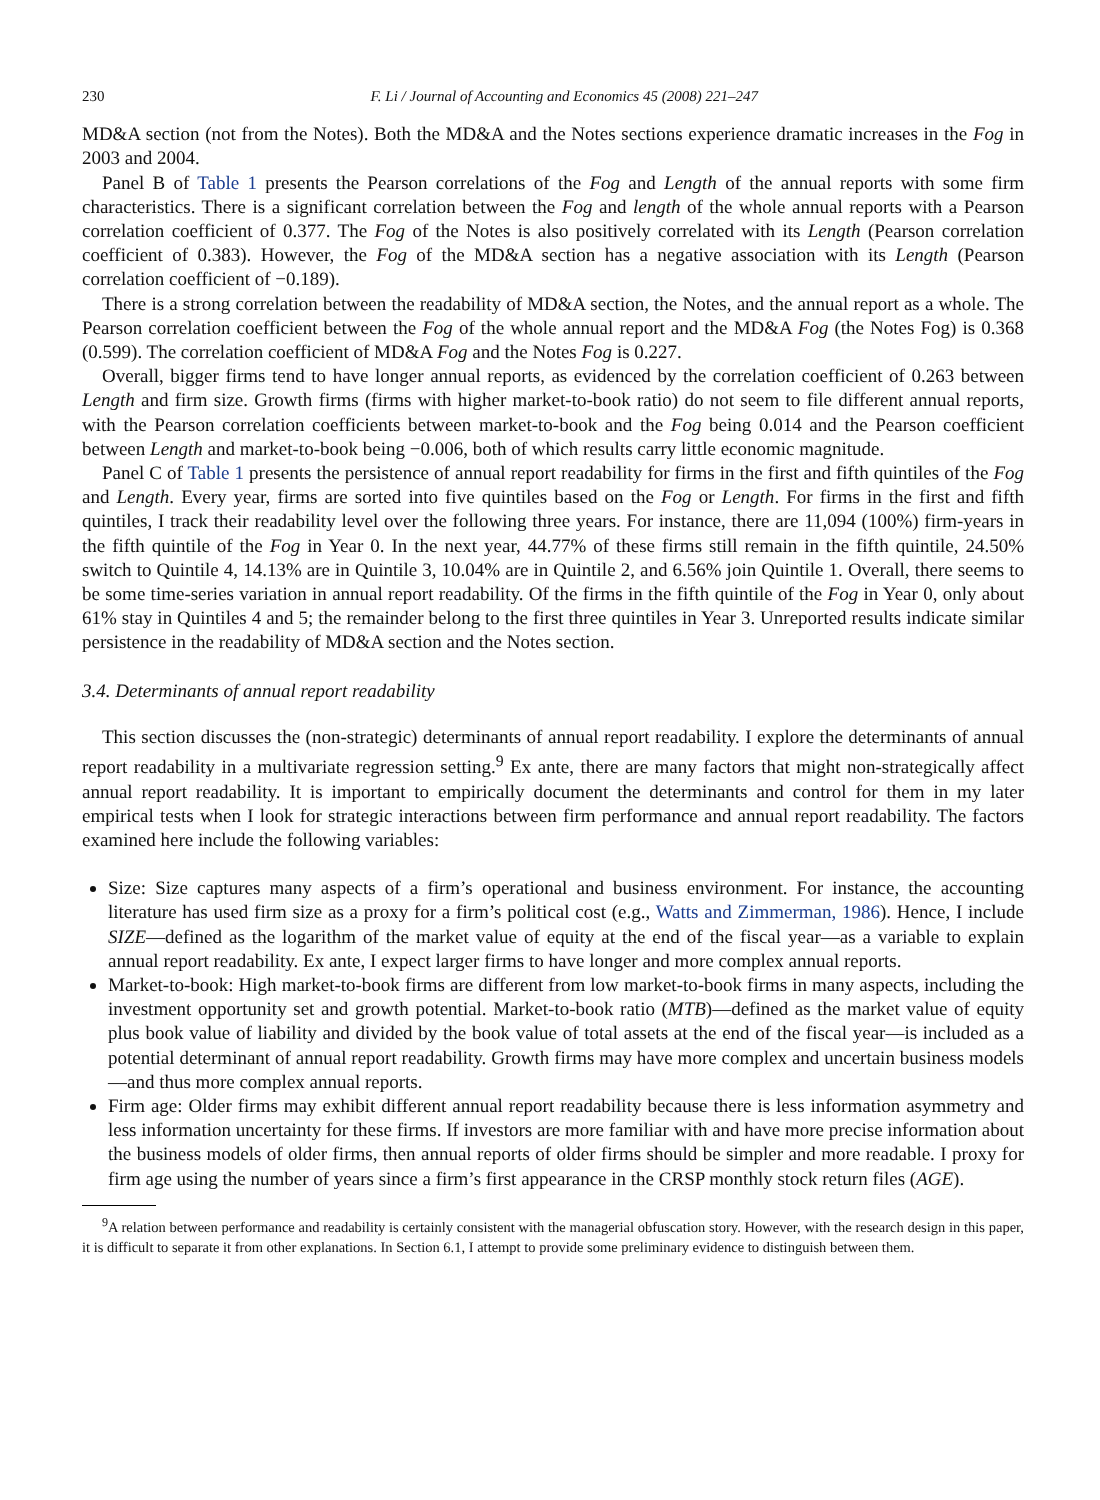230 F. Li / Journal of Accounting and Economics 45 (2008) 221–247
MD&A section (not from the Notes). Both the MD&A and the Notes sections experience dramatic increases in the Fog in 2003 and 2004.
Panel B of Table 1 presents the Pearson correlations of the Fog and Length of the annual reports with some firm characteristics. There is a significant correlation between the Fog and length of the whole annual reports with a Pearson correlation coefficient of 0.377. The Fog of the Notes is also positively correlated with its Length (Pearson correlation coefficient of 0.383). However, the Fog of the MD&A section has a negative association with its Length (Pearson correlation coefficient of −0.189).
There is a strong correlation between the readability of MD&A section, the Notes, and the annual report as a whole. The Pearson correlation coefficient between the Fog of the whole annual report and the MD&A Fog (the Notes Fog) is 0.368 (0.599). The correlation coefficient of MD&A Fog and the Notes Fog is 0.227.
Overall, bigger firms tend to have longer annual reports, as evidenced by the correlation coefficient of 0.263 between Length and firm size. Growth firms (firms with higher market-to-book ratio) do not seem to file different annual reports, with the Pearson correlation coefficients between market-to-book and the Fog being 0.014 and the Pearson coefficient between Length and market-to-book being −0.006, both of which results carry little economic magnitude.
Panel C of Table 1 presents the persistence of annual report readability for firms in the first and fifth quintiles of the Fog and Length. Every year, firms are sorted into five quintiles based on the Fog or Length. For firms in the first and fifth quintiles, I track their readability level over the following three years. For instance, there are 11,094 (100%) firm-years in the fifth quintile of the Fog in Year 0. In the next year, 44.77% of these firms still remain in the fifth quintile, 24.50% switch to Quintile 4, 14.13% are in Quintile 3, 10.04% are in Quintile 2, and 6.56% join Quintile 1. Overall, there seems to be some time-series variation in annual report readability. Of the firms in the fifth quintile of the Fog in Year 0, only about 61% stay in Quintiles 4 and 5; the remainder belong to the first three quintiles in Year 3. Unreported results indicate similar persistence in the readability of MD&A section and the Notes section.
3.4. Determinants of annual report readability
This section discusses the (non-strategic) determinants of annual report readability. I explore the determinants of annual report readability in a multivariate regression setting.<sup>9</sup> Ex ante, there are many factors that might non-strategically affect annual report readability. It is important to empirically document the determinants and control for them in my later empirical tests when I look for strategic interactions between firm performance and annual report readability. The factors examined here include the following variables:
Size: Size captures many aspects of a firm’s operational and business environment. For instance, the accounting literature has used firm size as a proxy for a firm’s political cost (e.g., Watts and Zimmerman, 1986). Hence, I include SIZE—defined as the logarithm of the market value of equity at the end of the fiscal year—as a variable to explain annual report readability. Ex ante, I expect larger firms to have longer and more complex annual reports.
Market-to-book: High market-to-book firms are different from low market-to-book firms in many aspects, including the investment opportunity set and growth potential. Market-to-book ratio (MTB)—defined as the market value of equity plus book value of liability and divided by the book value of total assets at the end of the fiscal year—is included as a potential determinant of annual report readability. Growth firms may have more complex and uncertain business models—and thus more complex annual reports.
Firm age: Older firms may exhibit different annual report readability because there is less information asymmetry and less information uncertainty for these firms. If investors are more familiar with and have more precise information about the business models of older firms, then annual reports of older firms should be simpler and more readable. I proxy for firm age using the number of years since a firm’s first appearance in the CRSP monthly stock return files (AGE).
<sup>9</sup> A relation between performance and readability is certainly consistent with the managerial obfuscation story. However, with the research design in this paper, it is difficult to separate it from other explanations. In Section 6.1, I attempt to provide some preliminary evidence to distinguish between them.